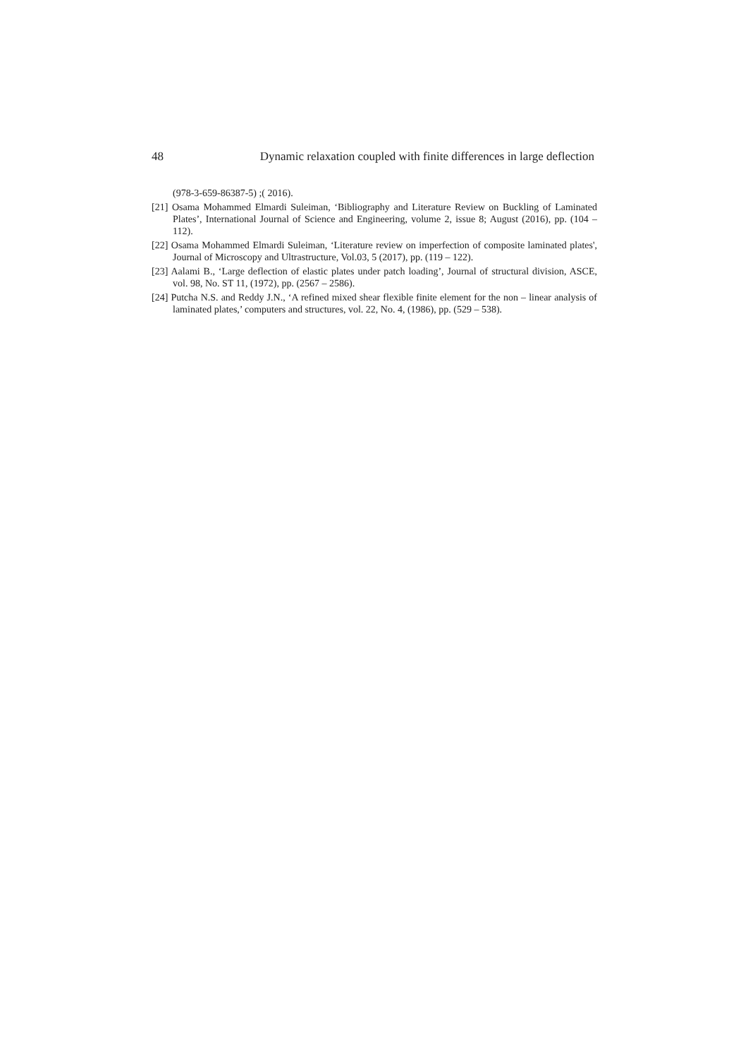48 Dynamic relaxation coupled with finite differences in large deflection
(978-3-659-86387-5) ;( 2016).
[21] Osama Mohammed Elmardi Suleiman, ‘Bibliography and Literature Review on Buckling of Laminated Plates’, International Journal of Science and Engineering, volume 2, issue 8; August (2016), pp. (104 – 112).
[22] Osama Mohammed Elmardi Suleiman, ‘Literature review on imperfection of composite laminated plates', Journal of Microscopy and Ultrastructure, Vol.03, 5 (2017), pp. (119 – 122).
[23] Aalami B., ‘Large deflection of elastic plates under patch loading’, Journal of structural division, ASCE, vol. 98, No. ST 11, (1972), pp. (2567 – 2586).
[24] Putcha N.S. and Reddy J.N., ‘A refined mixed shear flexible finite element for the non – linear analysis of laminated plates,’ computers and structures, vol. 22, No. 4, (1986), pp. (529 – 538).